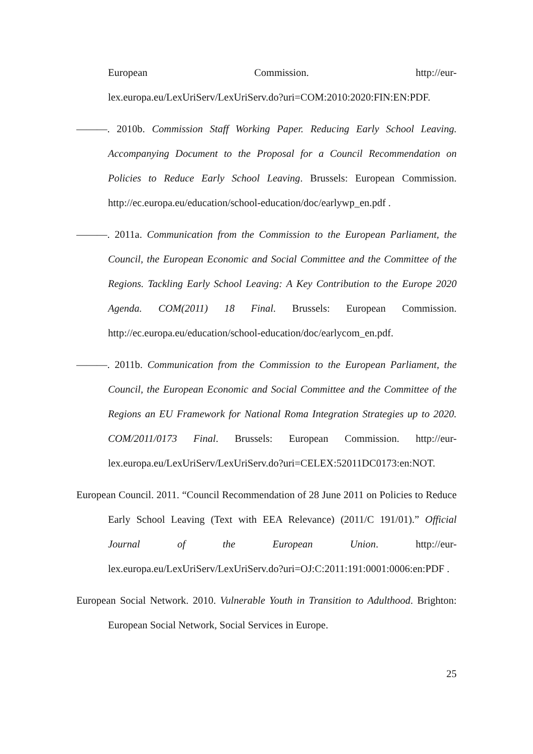European Commission. http://eur-
lex.europa.eu/LexUriServ/LexUriServ.do?uri=COM:2010:2020:FIN:EN:PDF.
———. 2010b. Commission Staff Working Paper. Reducing Early School Leaving. Accompanying Document to the Proposal for a Council Recommendation on Policies to Reduce Early School Leaving. Brussels: European Commission. http://ec.europa.eu/education/school-education/doc/earlywp_en.pdf .
———. 2011a. Communication from the Commission to the European Parliament, the Council, the European Economic and Social Committee and the Committee of the Regions. Tackling Early School Leaving: A Key Contribution to the Europe 2020 Agenda. COM(2011) 18 Final. Brussels: European Commission. http://ec.europa.eu/education/school-education/doc/earlycom_en.pdf.
———. 2011b. Communication from the Commission to the European Parliament, the Council, the European Economic and Social Committee and the Committee of the Regions an EU Framework for National Roma Integration Strategies up to 2020. COM/2011/0173 Final. Brussels: European Commission. http://eur-lex.europa.eu/LexUriServ/LexUriServ.do?uri=CELEX:52011DC0173:en:NOT.
European Council. 2011. “Council Recommendation of 28 June 2011 on Policies to Reduce Early School Leaving (Text with EEA Relevance) (2011/C 191/01).” Official Journal of the European Union. http://eur-lex.europa.eu/LexUriServ/LexUriServ.do?uri=OJ:C:2011:191:0001:0006:en:PDF .
European Social Network. 2010. Vulnerable Youth in Transition to Adulthood. Brighton: European Social Network, Social Services in Europe.
25